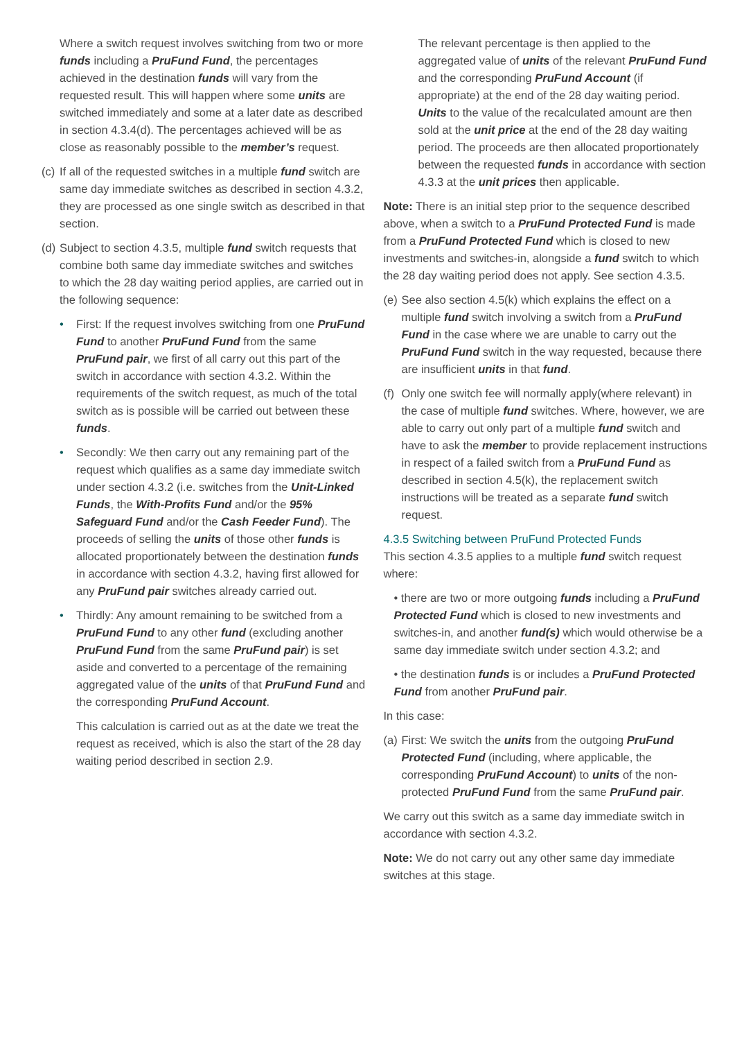Where a switch request involves switching from two or more funds including a PruFund Fund, the percentages achieved in the destination funds will vary from the requested result. This will happen where some units are switched immediately and some at a later date as described in section 4.3.4(d). The percentages achieved will be as close as reasonably possible to the member’s request.
(c) If all of the requested switches in a multiple fund switch are same day immediate switches as described in section 4.3.2, they are processed as one single switch as described in that section.
(d) Subject to section 4.3.5, multiple fund switch requests that combine both same day immediate switches and switches to which the 28 day waiting period applies, are carried out in the following sequence:
• First: If the request involves switching from one PruFund Fund to another PruFund Fund from the same PruFund pair, we first of all carry out this part of the switch in accordance with section 4.3.2. Within the requirements of the switch request, as much of the total switch as is possible will be carried out between these funds.
• Secondly: We then carry out any remaining part of the request which qualifies as a same day immediate switch under section 4.3.2 (i.e. switches from the Unit-Linked Funds, the With-Profits Fund and/or the 95% Safeguard Fund and/or the Cash Feeder Fund). The proceeds of selling the units of those other funds is allocated proportionately between the destination funds in accordance with section 4.3.2, having first allowed for any PruFund pair switches already carried out.
• Thirdly: Any amount remaining to be switched from a PruFund Fund to any other fund (excluding another PruFund Fund from the same PruFund pair) is set aside and converted to a percentage of the remaining aggregated value of the units of that PruFund Fund and the corresponding PruFund Account.
This calculation is carried out as at the date we treat the request as received, which is also the start of the 28 day waiting period described in section 2.9.
The relevant percentage is then applied to the aggregated value of units of the relevant PruFund Fund and the corresponding PruFund Account (if appropriate) at the end of the 28 day waiting period. Units to the value of the recalculated amount are then sold at the unit price at the end of the 28 day waiting period. The proceeds are then allocated proportionately between the requested funds in accordance with section 4.3.3 at the unit prices then applicable.
Note: There is an initial step prior to the sequence described above, when a switch to a PruFund Protected Fund is made from a PruFund Protected Fund which is closed to new investments and switches-in, alongside a fund switch to which the 28 day waiting period does not apply. See section 4.3.5.
(e) See also section 4.5(k) which explains the effect on a multiple fund switch involving a switch from a PruFund Fund in the case where we are unable to carry out the PruFund Fund switch in the way requested, because there are insufficient units in that fund.
(f) Only one switch fee will normally apply(where relevant) in the case of multiple fund switches. Where, however, we are able to carry out only part of a multiple fund switch and have to ask the member to provide replacement instructions in respect of a failed switch from a PruFund Fund as described in section 4.5(k), the replacement switch instructions will be treated as a separate fund switch request.
4.3.5 Switching between PruFund Protected Funds
This section 4.3.5 applies to a multiple fund switch request where:
• there are two or more outgoing funds including a PruFund Protected Fund which is closed to new investments and switches-in, and another fund(s) which would otherwise be a same day immediate switch under section 4.3.2; and
• the destination funds is or includes a PruFund Protected Fund from another PruFund pair.
In this case:
(a) First: We switch the units from the outgoing PruFund Protected Fund (including, where applicable, the corresponding PruFund Account) to units of the non-protected PruFund Fund from the same PruFund pair.
We carry out this switch as a same day immediate switch in accordance with section 4.3.2.
Note: We do not carry out any other same day immediate switches at this stage.